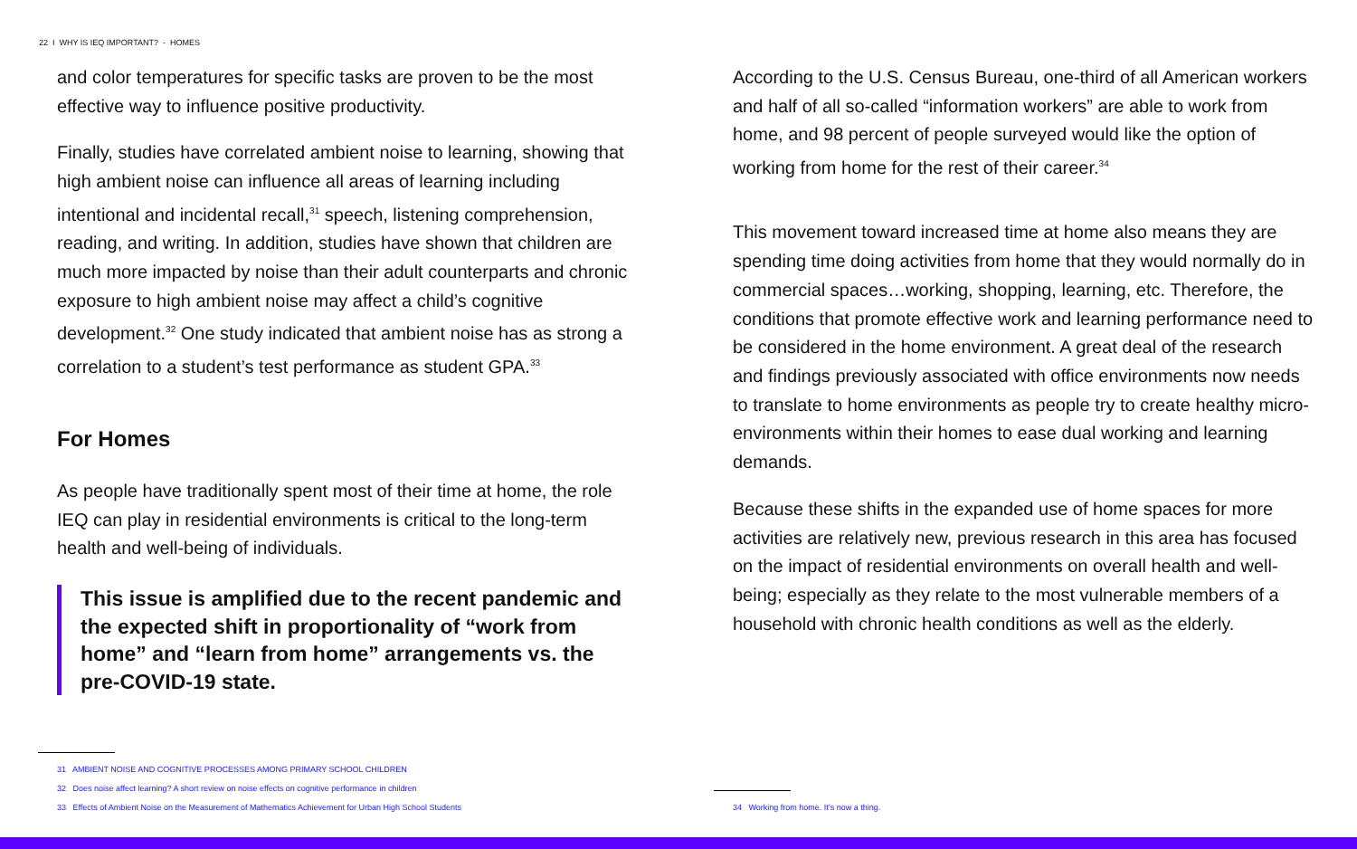22 I WHY IS IEQ IMPORTANT? - HOMES
and color temperatures for specific tasks are proven to be the most effective way to influence positive productivity.
Finally, studies have correlated ambient noise to learning, showing that high ambient noise can influence all areas of learning including intentional and incidental recall,<sup>31</sup> speech, listening comprehension, reading, and writing. In addition, studies have shown that children are much more impacted by noise than their adult counterparts and chronic exposure to high ambient noise may affect a child’s cognitive development.<sup>32</sup> One study indicated that ambient noise has as strong a correlation to a student’s test performance as student GPA.<sup>33</sup>
For Homes
As people have traditionally spent most of their time at home, the role IEQ can play in residential environments is critical to the long-term health and well-being of individuals.
This issue is amplified due to the recent pandemic and the expected shift in proportionality of “work from home” and “learn from home” arrangements vs. the pre-COVID-19 state.
According to the U.S. Census Bureau, one-third of all American workers and half of all so-called “information workers” are able to work from home, and 98 percent of people surveyed would like the option of working from home for the rest of their career.<sup>34</sup>
This movement toward increased time at home also means they are spending time doing activities from home that they would normally do in commercial spaces…working, shopping, learning, etc. Therefore, the conditions that promote effective work and learning performance need to be considered in the home environment. A great deal of the research and findings previously associated with office environments now needs to translate to home environments as people try to create healthy micro-environments within their homes to ease dual working and learning demands.
Because these shifts in the expanded use of home spaces for more activities are relatively new, previous research in this area has focused on the impact of residential environments on overall health and well-being; especially as they relate to the most vulnerable members of a household with chronic health conditions as well as the elderly.
31 AMBIENT NOISE AND COGNITIVE PROCESSES AMONG PRIMARY SCHOOL CHILDREN
32 Does noise affect learning? A short review on noise effects on cognitive performance in children
33 Effects of Ambient Noise on the Measurement of Mathematics Achievement for Urban High School Students
34 Working from home. It’s now a thing.